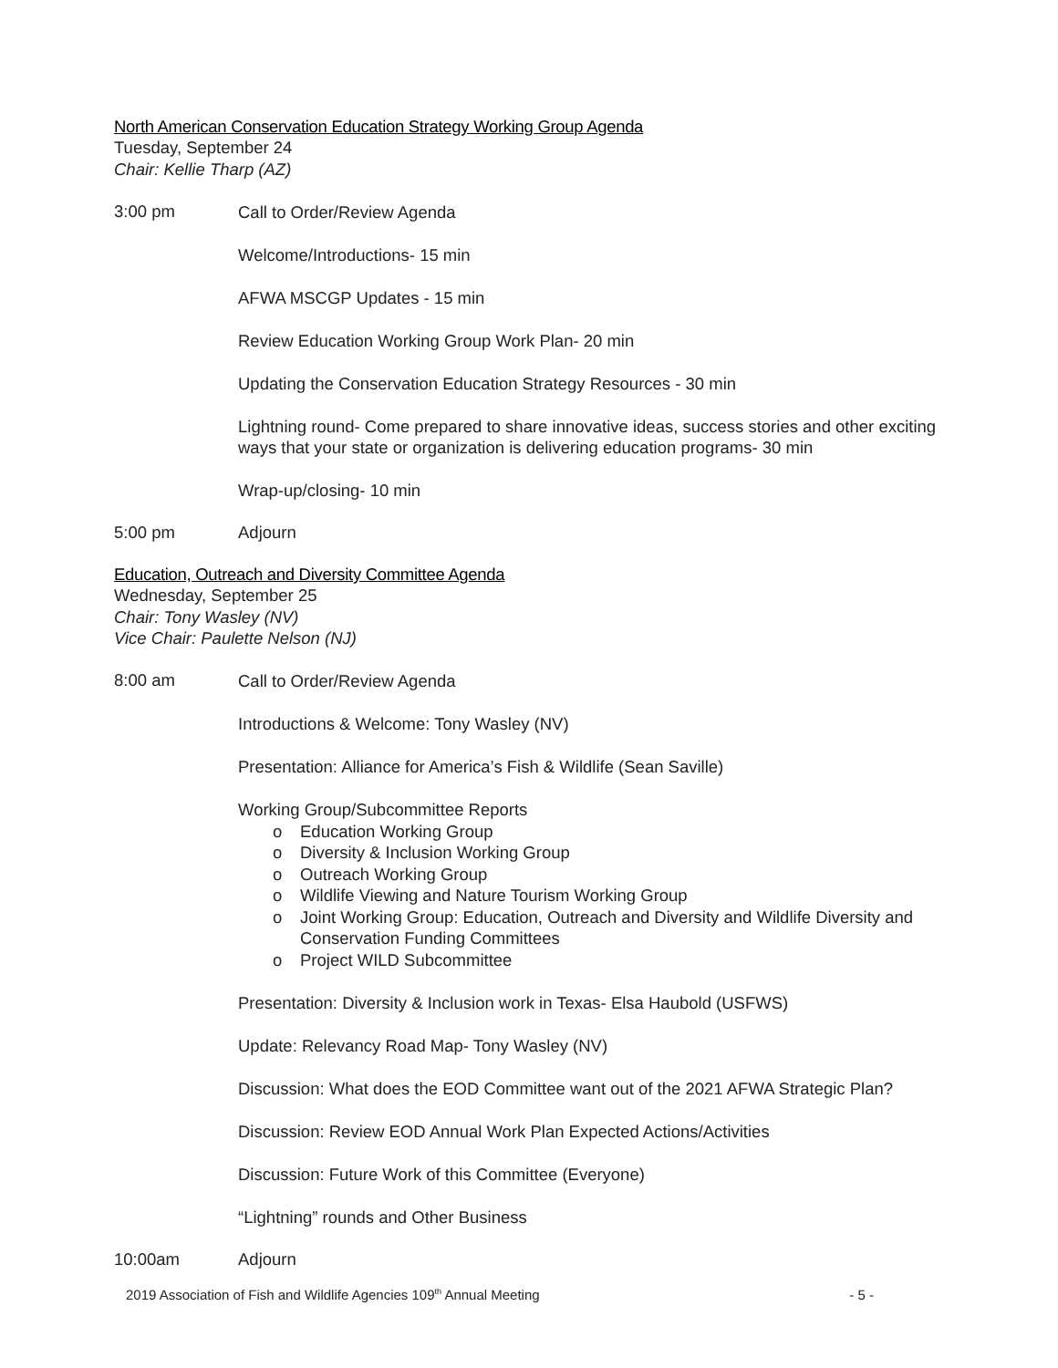North American Conservation Education Strategy Working Group Agenda
Tuesday, September 24
Chair: Kellie Tharp (AZ)
3:00 pm
Call to Order/Review Agenda
Welcome/Introductions- 15 min
AFWA MSCGP Updates - 15 min
Review Education Working Group Work Plan- 20 min
Updating the Conservation Education Strategy Resources - 30 min
Lightning round- Come prepared to share innovative ideas, success stories and other exciting ways that your state or organization is delivering education programs- 30 min
Wrap-up/closing- 10 min
5:00 pm Adjourn
Education, Outreach and Diversity Committee Agenda
Wednesday, September 25
Chair: Tony Wasley (NV)
Vice Chair: Paulette Nelson (NJ)
8:00 am
Call to Order/Review Agenda
Introductions & Welcome: Tony Wasley (NV)
Presentation: Alliance for America’s Fish & Wildlife (Sean Saville)
Working Group/Subcommittee Reports
o Education Working Group
o Diversity & Inclusion Working Group
o Outreach Working Group
o Wildlife Viewing and Nature Tourism Working Group
o Joint Working Group: Education, Outreach and Diversity and Wildlife Diversity and Conservation Funding Committees
o Project WILD Subcommittee
Presentation: Diversity & Inclusion work in Texas- Elsa Haubold (USFWS)
Update: Relevancy Road Map- Tony Wasley (NV)
Discussion: What does the EOD Committee want out of the 2021 AFWA Strategic Plan?
Discussion: Review EOD Annual Work Plan Expected Actions/Activities
Discussion: Future Work of this Committee (Everyone)
“Lightning” rounds and Other Business
10:00am Adjourn
2019 Association of Fish and Wildlife Agencies 109<sup>th</sup> Annual Meeting - 5 -